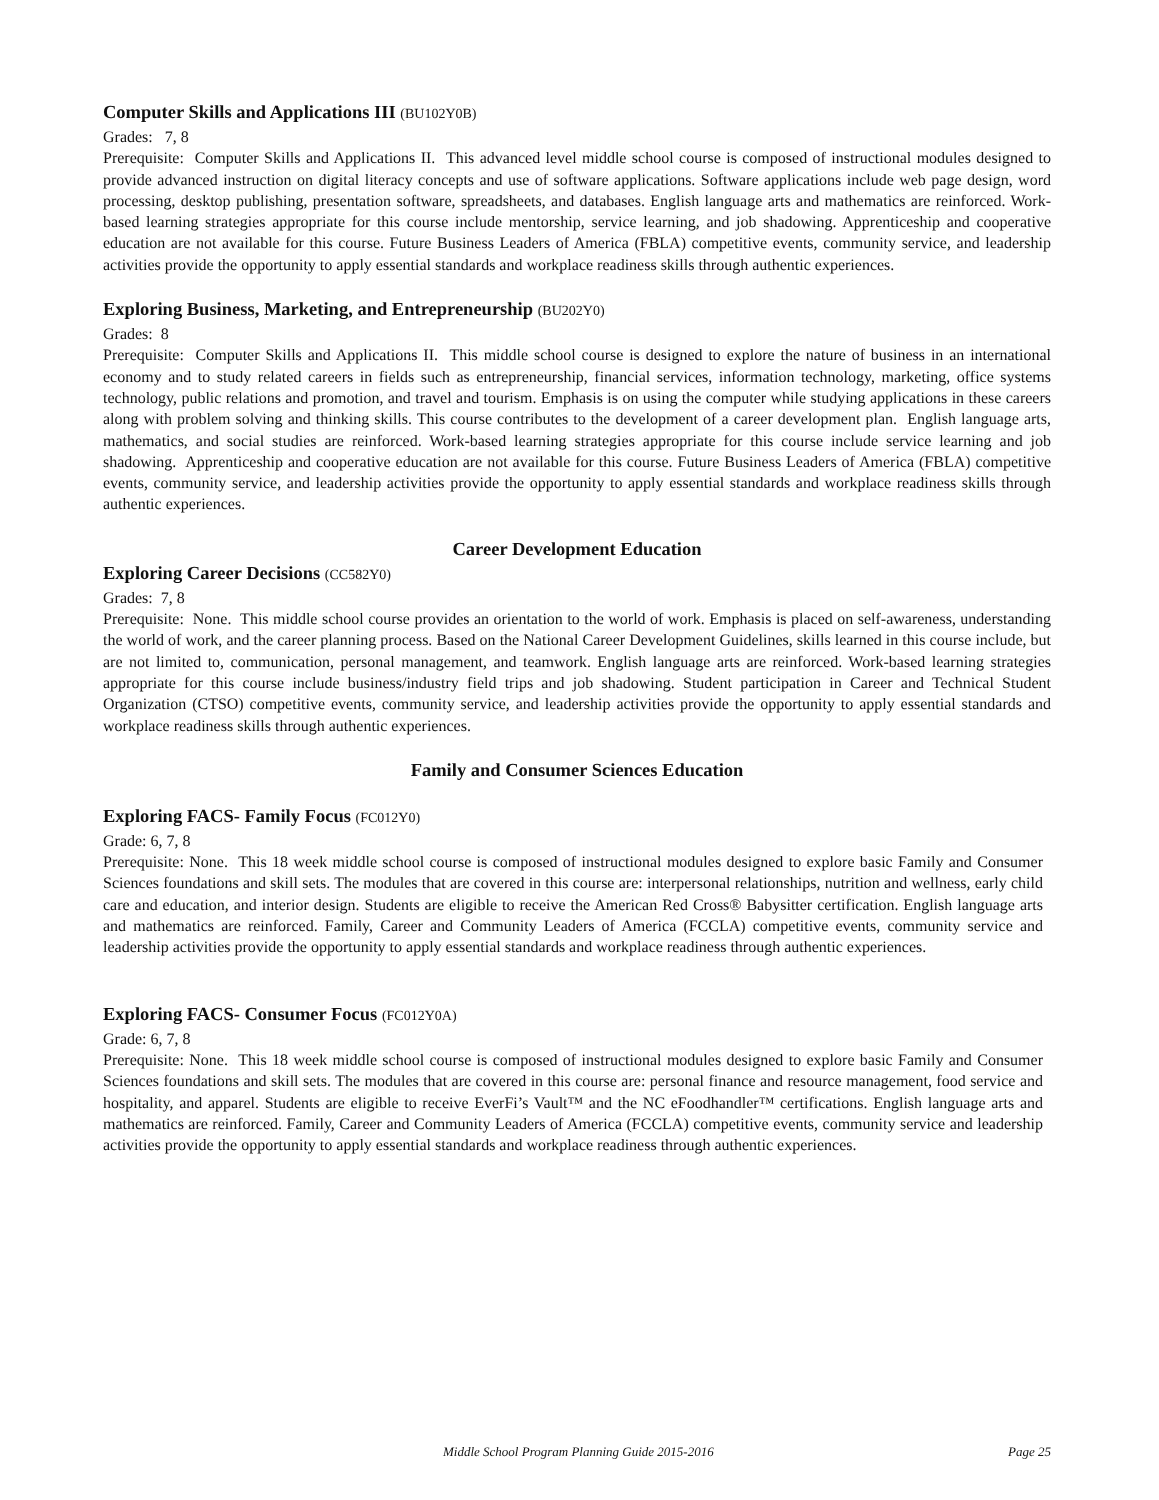Computer Skills and Applications III (BU102Y0B)
Grades: 7, 8
Prerequisite: Computer Skills and Applications II. This advanced level middle school course is composed of instructional modules designed to provide advanced instruction on digital literacy concepts and use of software applications. Software applications include web page design, word processing, desktop publishing, presentation software, spreadsheets, and databases. English language arts and mathematics are reinforced. Work- based learning strategies appropriate for this course include mentorship, service learning, and job shadowing. Apprenticeship and cooperative education are not available for this course. Future Business Leaders of America (FBLA) competitive events, community service, and leadership activities provide the opportunity to apply essential standards and workplace readiness skills through authentic experiences.
Exploring Business, Marketing, and Entrepreneurship (BU202Y0)
Grades: 8
Prerequisite: Computer Skills and Applications II. This middle school course is designed to explore the nature of business in an international economy and to study related careers in fields such as entrepreneurship, financial services, information technology, marketing, office systems technology, public relations and promotion, and travel and tourism. Emphasis is on using the computer while studying applications in these careers along with problem solving and thinking skills. This course contributes to the development of a career development plan. English language arts, mathematics, and social studies are reinforced. Work-based learning strategies appropriate for this course include service learning and job shadowing. Apprenticeship and cooperative education are not available for this course. Future Business Leaders of America (FBLA) competitive events, community service, and leadership activities provide the opportunity to apply essential standards and workplace readiness skills through authentic experiences.
Career Development Education
Exploring Career Decisions (CC582Y0)
Grades: 7, 8
Prerequisite: None. This middle school course provides an orientation to the world of work. Emphasis is placed on self-awareness, understanding the world of work, and the career planning process. Based on the National Career Development Guidelines, skills learned in this course include, but are not limited to, communication, personal management, and teamwork. English language arts are reinforced. Work-based learning strategies appropriate for this course include business/industry field trips and job shadowing. Student participation in Career and Technical Student Organization (CTSO) competitive events, community service, and leadership activities provide the opportunity to apply essential standards and workplace readiness skills through authentic experiences.
Family and Consumer Sciences Education
Exploring FACS- Family Focus (FC012Y0)
Grade: 6, 7, 8
Prerequisite: None. This 18 week middle school course is composed of instructional modules designed to explore basic Family and Consumer Sciences foundations and skill sets. The modules that are covered in this course are: interpersonal relationships, nutrition and wellness, early child care and education, and interior design. Students are eligible to receive the American Red Cross® Babysitter certification. English language arts and mathematics are reinforced. Family, Career and Community Leaders of America (FCCLA) competitive events, community service and leadership activities provide the opportunity to apply essential standards and workplace readiness through authentic experiences.
Exploring FACS- Consumer Focus (FC012Y0A)
Grade: 6, 7, 8
Prerequisite: None. This 18 week middle school course is composed of instructional modules designed to explore basic Family and Consumer Sciences foundations and skill sets. The modules that are covered in this course are: personal finance and resource management, food service and hospitality, and apparel. Students are eligible to receive EverFi’s Vault™ and the NC eFoodhandler™ certifications. English language arts and mathematics are reinforced. Family, Career and Community Leaders of America (FCCLA) competitive events, community service and leadership activities provide the opportunity to apply essential standards and workplace readiness through authentic experiences.
Middle School Program Planning Guide 2015-2016 Page 25